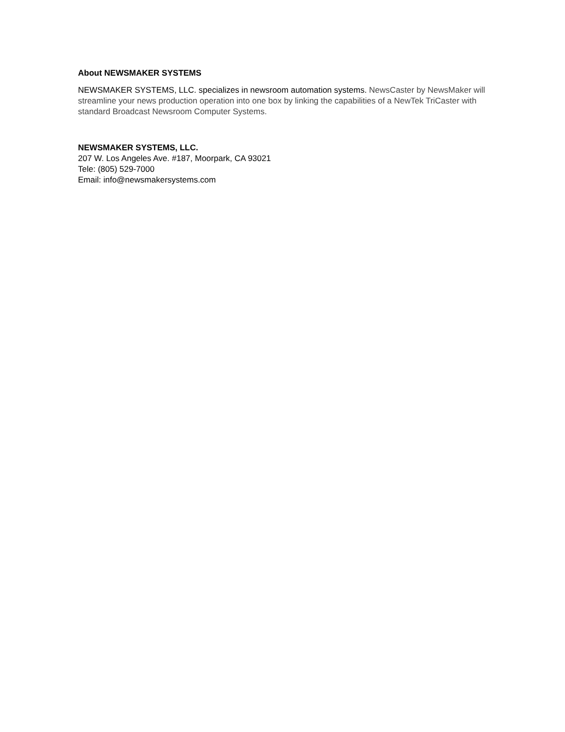About NEWSMAKER SYSTEMS
NEWSMAKER SYSTEMS, LLC. specializes in newsroom automation systems. NewsCaster by NewsMaker will streamline your news production operation into one box by linking the capabilities of a NewTek TriCaster with standard Broadcast Newsroom Computer Systems.
NEWSMAKER SYSTEMS, LLC.
207 W. Los Angeles Ave. #187, Moorpark, CA 93021
Tele: (805) 529-7000
Email: info@newsmakersystems.com